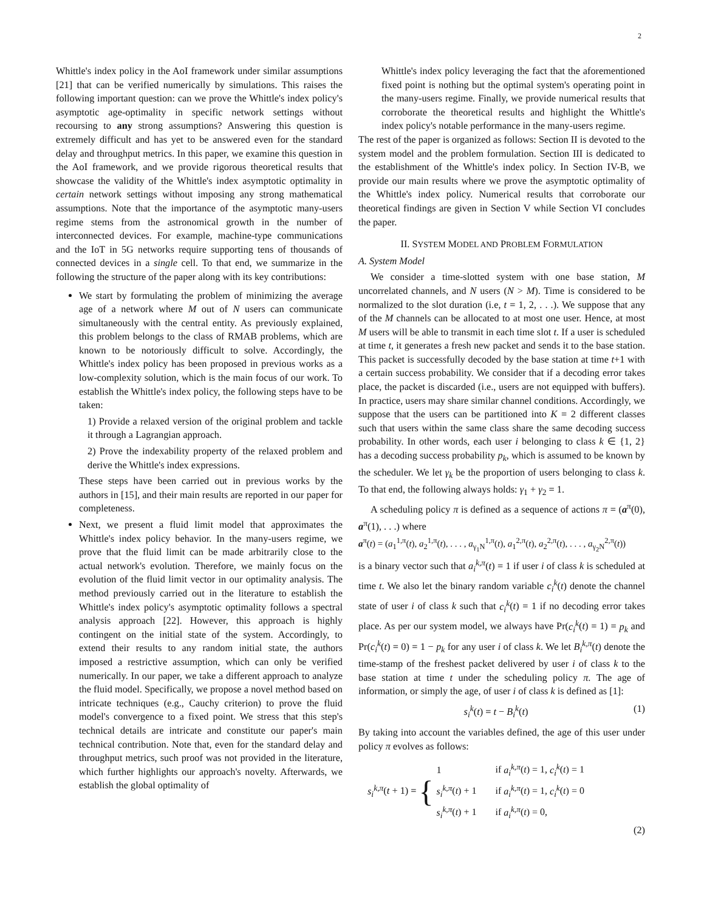2
Whittle's index policy in the AoI framework under similar assumptions [21] that can be verified numerically by simulations. This raises the following important question: can we prove the Whittle's index policy's asymptotic age-optimality in specific network settings without recoursing to any strong assumptions? Answering this question is extremely difficult and has yet to be answered even for the standard delay and throughput metrics. In this paper, we examine this question in the AoI framework, and we provide rigorous theoretical results that showcase the validity of the Whittle's index asymptotic optimality in certain network settings without imposing any strong mathematical assumptions. Note that the importance of the asymptotic many-users regime stems from the astronomical growth in the number of interconnected devices. For example, machine-type communications and the IoT in 5G networks require supporting tens of thousands of connected devices in a single cell. To that end, we summarize in the following the structure of the paper along with its key contributions:
We start by formulating the problem of minimizing the average age of a network where M out of N users can communicate simultaneously with the central entity. As previously explained, this problem belongs to the class of RMAB problems, which are known to be notoriously difficult to solve. Accordingly, the Whittle's index policy has been proposed in previous works as a low-complexity solution, which is the main focus of our work. To establish the Whittle's index policy, the following steps have to be taken:
1) Provide a relaxed version of the original problem and tackle it through a Lagrangian approach.
2) Prove the indexability property of the relaxed problem and derive the Whittle's index expressions.
These steps have been carried out in previous works by the authors in [15], and their main results are reported in our paper for completeness.
Next, we present a fluid limit model that approximates the Whittle's index policy behavior. In the many-users regime, we prove that the fluid limit can be made arbitrarily close to the actual network's evolution. Therefore, we mainly focus on the evolution of the fluid limit vector in our optimality analysis. The method previously carried out in the literature to establish the Whittle's index policy's asymptotic optimality follows a spectral analysis approach [22]. However, this approach is highly contingent on the initial state of the system. Accordingly, to extend their results to any random initial state, the authors imposed a restrictive assumption, which can only be verified numerically. In our paper, we take a different approach to analyze the fluid model. Specifically, we propose a novel method based on intricate techniques (e.g., Cauchy criterion) to prove the fluid model's convergence to a fixed point. We stress that this step's technical details are intricate and constitute our paper's main technical contribution. Note that, even for the standard delay and throughput metrics, such proof was not provided in the literature, which further highlights our approach's novelty. Afterwards, we establish the global optimality of
Whittle's index policy leveraging the fact that the aforementioned fixed point is nothing but the optimal system's operating point in the many-users regime. Finally, we provide numerical results that corroborate the theoretical results and highlight the Whittle's index policy's notable performance in the many-users regime.
The rest of the paper is organized as follows: Section II is devoted to the system model and the problem formulation. Section III is dedicated to the establishment of the Whittle's index policy. In Section IV-B, we provide our main results where we prove the asymptotic optimality of the Whittle's index policy. Numerical results that corroborate our theoretical findings are given in Section V while Section VI concludes the paper.
II. SYSTEM MODEL AND PROBLEM FORMULATION
A. System Model
We consider a time-slotted system with one base station, M uncorrelated channels, and N users (N > M). Time is considered to be normalized to the slot duration (i.e, t = 1, 2, . . .). We suppose that any of the M channels can be allocated to at most one user. Hence, at most M users will be able to transmit in each time slot t. If a user is scheduled at time t, it generates a fresh new packet and sends it to the base station. This packet is successfully decoded by the base station at time t+1 with a certain success probability. We consider that if a decoding error takes place, the packet is discarded (i.e., users are not equipped with buffers). In practice, users may share similar channel conditions. Accordingly, we suppose that the users can be partitioned into K = 2 different classes such that users within the same class share the same decoding success probability. In other words, each user i belonging to class k ∈ {1, 2} has a decoding success probability p<sub>k</sub>, which is assumed to be known by the scheduler. We let γ<sub>k</sub> be the proportion of users belonging to class k. To that end, the following always holds: γ<sub>1</sub> + γ<sub>2</sub> = 1.
A scheduling policy π is defined as a sequence of actions π = (a<sup>π</sup>(0), a<sup>π</sup>(1), . . .) where
a<sup>π</sup>(t) = (a<sub>1</sub><sup>1,π</sup>(t), a<sub>2</sub><sup>1,π</sup>(t), . . . , a<sub>γ<sub>1</sub>N</sub><sup>1,π</sup>(t), a<sub>1</sub><sup>2,π</sup>(t), a<sub>2</sub><sup>2,π</sup>(t), . . . , a<sub>γ<sub>2</sub>N</sub><sup>2,π</sup>(t))
is a binary vector such that a<sub>i</sub><sup>k,π</sup>(t) = 1 if user i of class k is scheduled at time t. We also let the binary random variable c<sub>i</sub><sup>k</sup>(t) denote the channel state of user i of class k such that c<sub>i</sub><sup>k</sup>(t) = 1 if no decoding error takes place. As per our system model, we always have Pr(c<sub>i</sub><sup>k</sup>(t) = 1) = p<sub>k</sub> and Pr(c<sub>i</sub><sup>k</sup>(t) = 0) = 1 − p<sub>k</sub> for any user i of class k. We let B<sub>i</sub><sup>k,π</sup>(t) denote the time-stamp of the freshest packet delivered by user i of class k to the base station at time t under the scheduling policy π. The age of information, or simply the age, of user i of class k is defined as [1]:
s<sub>i</sub><sup>k</sup>(t) = t − B<sub>i</sub><sup>k</sup>(t) (1)
By taking into account the variables defined, the age of this user under policy π evolves as follows:
s<sub>i</sub><sup>k,π</sup>(t + 1) = {
| 1 | if a<sub>i</sub><sup>k,π</sup> ( t ) = 1, c<sub>i</sub><sup>k</sup> ( t ) = 1 |
| s<sub>i</sub><sup>k,π</sup> ( t ) + 1 | if a<sub>i</sub><sup>k,π</sup> ( t ) = 1, c<sub>i</sub><sup>k</sup> ( t ) = 0 |
| s<sub>i</sub><sup>k,π</sup> ( t ) + 1 | if a<sub>i</sub><sup>k,π</sup> ( t ) = 0, |
(2)